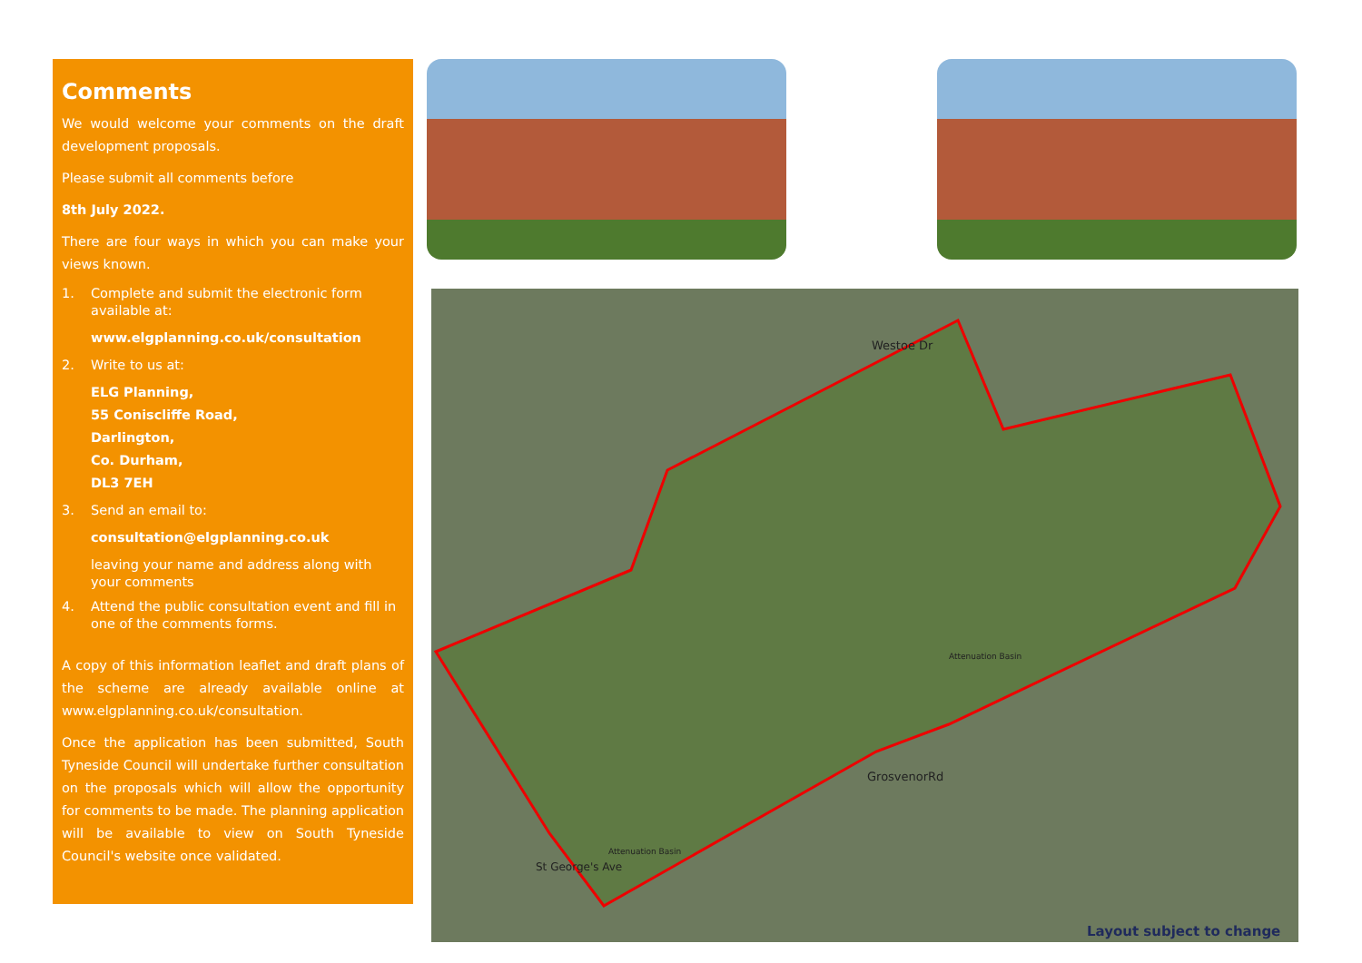Comments
We would welcome your comments on the draft development proposals.
Please submit all comments before
8th July 2022.
There are four ways in which you can make your views known.
1. Complete and submit the electronic form available at:
www.elgplanning.co.uk/consultation
2. Write to us at:
ELG Planning,
55 Coniscliffe Road,
Darlington,
Co. Durham,
DL3 7EH
3. Send an email to:
consultation@elgplanning.co.uk
leaving your name and address along with your comments
4. Attend the public consultation event and fill in one of the comments forms.
A copy of this information leaflet and draft plans of the scheme are already available online at www.elgplanning.co.uk/consultation.
Once the application has been submitted, South Tyneside Council will undertake further consultation on the proposals which will allow the opportunity for comments to be made. The planning application will be available to view on South Tyneside Council's website once validated.
Westoe Dr
Attenuation Basin
GrosvenorRd
Attenuation Basin
St George's Ave
Layout subject to change